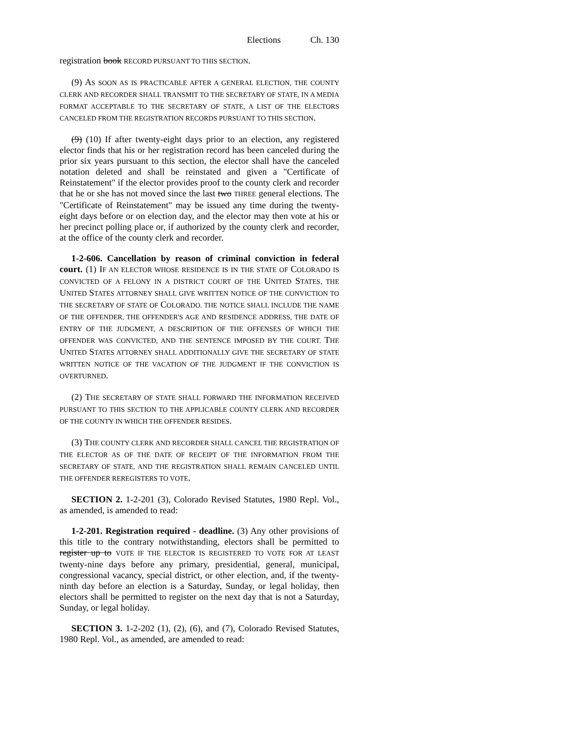Elections Ch. 130
registration book RECORD PURSUANT TO THIS SECTION.
(9) AS SOON AS IS PRACTICABLE AFTER A GENERAL ELECTION, THE COUNTY CLERK AND RECORDER SHALL TRANSMIT TO THE SECRETARY OF STATE, IN A MEDIA FORMAT ACCEPTABLE TO THE SECRETARY OF STATE, A LIST OF THE ELECTORS CANCELED FROM THE REGISTRATION RECORDS PURSUANT TO THIS SECTION.
(9) (10) If after twenty-eight days prior to an election, any registered elector finds that his or her registration record has been canceled during the prior six years pursuant to this section, the elector shall have the canceled notation deleted and shall be reinstated and given a "Certificate of Reinstatement" if the elector provides proof to the county clerk and recorder that he or she has not moved since the last two THREE general elections. The "Certificate of Reinstatement" may be issued any time during the twenty-eight days before or on election day, and the elector may then vote at his or her precinct polling place or, if authorized by the county clerk and recorder, at the office of the county clerk and recorder.
1-2-606. Cancellation by reason of criminal conviction in federal court. (1) IF AN ELECTOR WHOSE RESIDENCE IS IN THE STATE OF COLORADO IS CONVICTED OF A FELONY IN A DISTRICT COURT OF THE UNITED STATES, THE UNITED STATES ATTORNEY SHALL GIVE WRITTEN NOTICE OF THE CONVICTION TO THE SECRETARY OF STATE OF COLORADO. THE NOTICE SHALL INCLUDE THE NAME OF THE OFFENDER, THE OFFENDER'S AGE AND RESIDENCE ADDRESS, THE DATE OF ENTRY OF THE JUDGMENT, A DESCRIPTION OF THE OFFENSES OF WHICH THE OFFENDER WAS CONVICTED, AND THE SENTENCE IMPOSED BY THE COURT. THE UNITED STATES ATTORNEY SHALL ADDITIONALLY GIVE THE SECRETARY OF STATE WRITTEN NOTICE OF THE VACATION OF THE JUDGMENT IF THE CONVICTION IS OVERTURNED.
(2) THE SECRETARY OF STATE SHALL FORWARD THE INFORMATION RECEIVED PURSUANT TO THIS SECTION TO THE APPLICABLE COUNTY CLERK AND RECORDER OF THE COUNTY IN WHICH THE OFFENDER RESIDES.
(3) THE COUNTY CLERK AND RECORDER SHALL CANCEL THE REGISTRATION OF THE ELECTOR AS OF THE DATE OF RECEIPT OF THE INFORMATION FROM THE SECRETARY OF STATE, AND THE REGISTRATION SHALL REMAIN CANCELED UNTIL THE OFFENDER REREGISTERS TO VOTE.
SECTION 2. 1-2-201 (3), Colorado Revised Statutes, 1980 Repl. Vol., as amended, is amended to read:
1-2-201. Registration required - deadline. (3) Any other provisions of this title to the contrary notwithstanding, electors shall be permitted to register up to VOTE IF THE ELECTOR IS REGISTERED TO VOTE FOR AT LEAST twenty-nine days before any primary, presidential, general, municipal, congressional vacancy, special district, or other election, and, if the twenty-ninth day before an election is a Saturday, Sunday, or legal holiday, then electors shall be permitted to register on the next day that is not a Saturday, Sunday, or legal holiday.
SECTION 3. 1-2-202 (1), (2), (6), and (7), Colorado Revised Statutes, 1980 Repl. Vol., as amended, are amended to read: